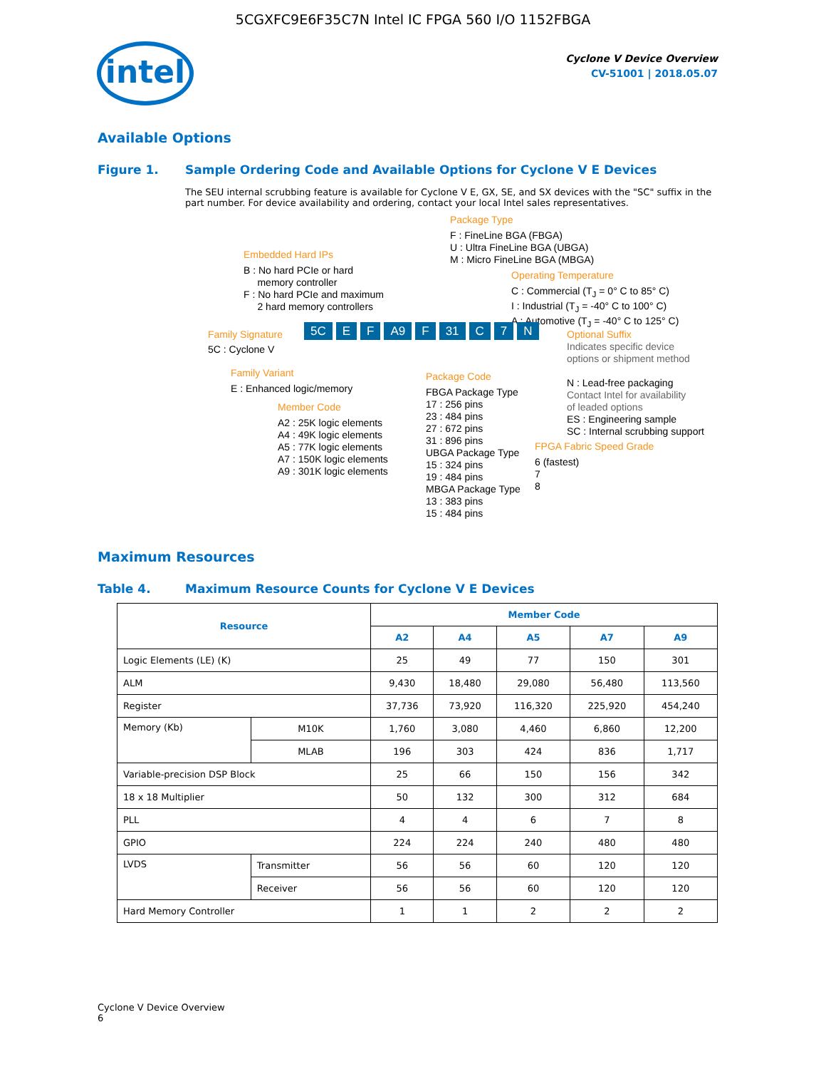5CGXFC9E6F35C7N Intel IC FPGA 560 I/O 1152FBGA
intel
Cyclone V Device Overview
CV-51001 | 2018.05.07
Available Options
Figure 1. Sample Ordering Code and Available Options for Cyclone V E Devices
The SEU internal scrubbing feature is available for Cyclone V E, GX, SE, and SX devices with the "SC" suffix in the part number. For device availability and ordering, contact your local Intel sales representatives.
Package Type
F : FineLine BGA (FBGA)
U : Ultra FineLine BGA (UBGA)
M : Micro FineLine BGA (MBGA)
Embedded Hard IPs
B : No hard PCIe or hard
memory controller
F : No hard PCIe and maximum
2 hard memory controllers
Operating Temperature
C : Commercial (T<sub>J</sub> = 0° C to 85° C)
I : Industrial (T<sub>J</sub> = -40° C to 100° C)
A : Automotive (T<sub>J</sub> = -40° C to 125° C)
Family Signature
5C E F A9 F 31 C 7 N
Optional Suffix
5C : Cyclone V
Indicates specific device
options or shipment method
N : Lead-free packaging
Contact Intel for availability
of leaded options
ES : Engineering sample
SC : Internal scrubbing support
Family Variant
E : Enhanced logic/memory
Package Code
FBGA Package Type
17 : 256 pins
23 : 484 pins
27 : 672 pins
31 : 896 pins
UBGA Package Type
15 : 324 pins
19 : 484 pins
MBGA Package Type
13 : 383 pins
15 : 484 pins
Member Code
A2 : 25K logic elements
A4 : 49K logic elements
A5 : 77K logic elements
A7 : 150K logic elements
A9 : 301K logic elements
FPGA Fabric Speed Grade
6 (fastest)
7
8
Maximum Resources
Table 4. Maximum Resource Counts for Cyclone V E Devices
| Resource | | Member Code | | | | |
| --- | --- | --- | --- | --- | --- | --- |
| | | A2 | A4 | A5 | A7 | A9 |
| Logic Elements (LE) (K) | | 25 | 49 | 77 | 150 | 301 |
| ALM | | 9,430 | 18,480 | 29,080 | 56,480 | 113,560 |
| Register | | 37,736 | 73,920 | 116,320 | 225,920 | 454,240 |
| Memory (Kb) | M10K | 1,760 | 3,080 | 4,460 | 6,860 | 12,200 |
| | MLAB | 196 | 303 | 424 | 836 | 1,717 |
| Variable-precision DSP Block | | 25 | 66 | 150 | 156 | 342 |
| 18 x 18 Multiplier | | 50 | 132 | 300 | 312 | 684 |
| PLL | | 4 | 4 | 6 | 7 | 8 |
| GPIO | | 224 | 224 | 240 | 480 | 480 |
| LVDS | Transmitter | 56 | 56 | 60 | 120 | 120 |
| | Receiver | 56 | 56 | 60 | 120 | 120 |
| Hard Memory Controller | | 1 | 1 | 2 | 2 | 2 |
Cyclone V Device Overview
6